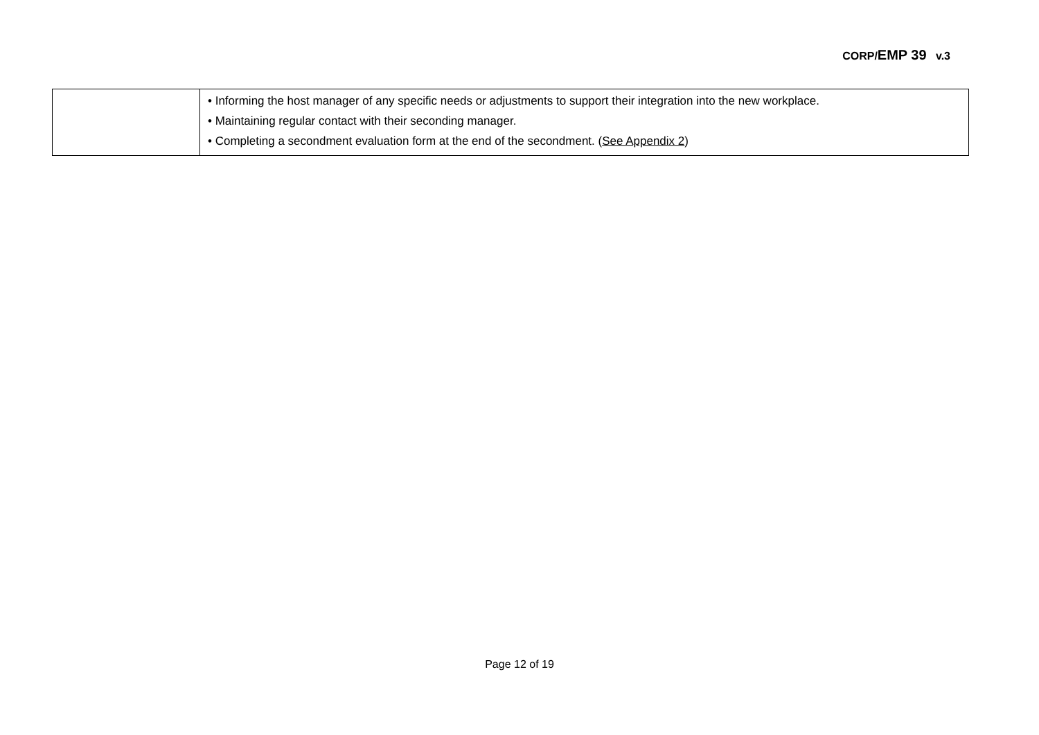CORP/EMP 39 v.3
| | • Informing the host manager of any specific needs or adjustments to support their integration into the new workplace. • Maintaining regular contact with their seconding manager. • Completing a secondment evaluation form at the end of the secondment. ( See Appendix 2 ) |
Page 12 of 19